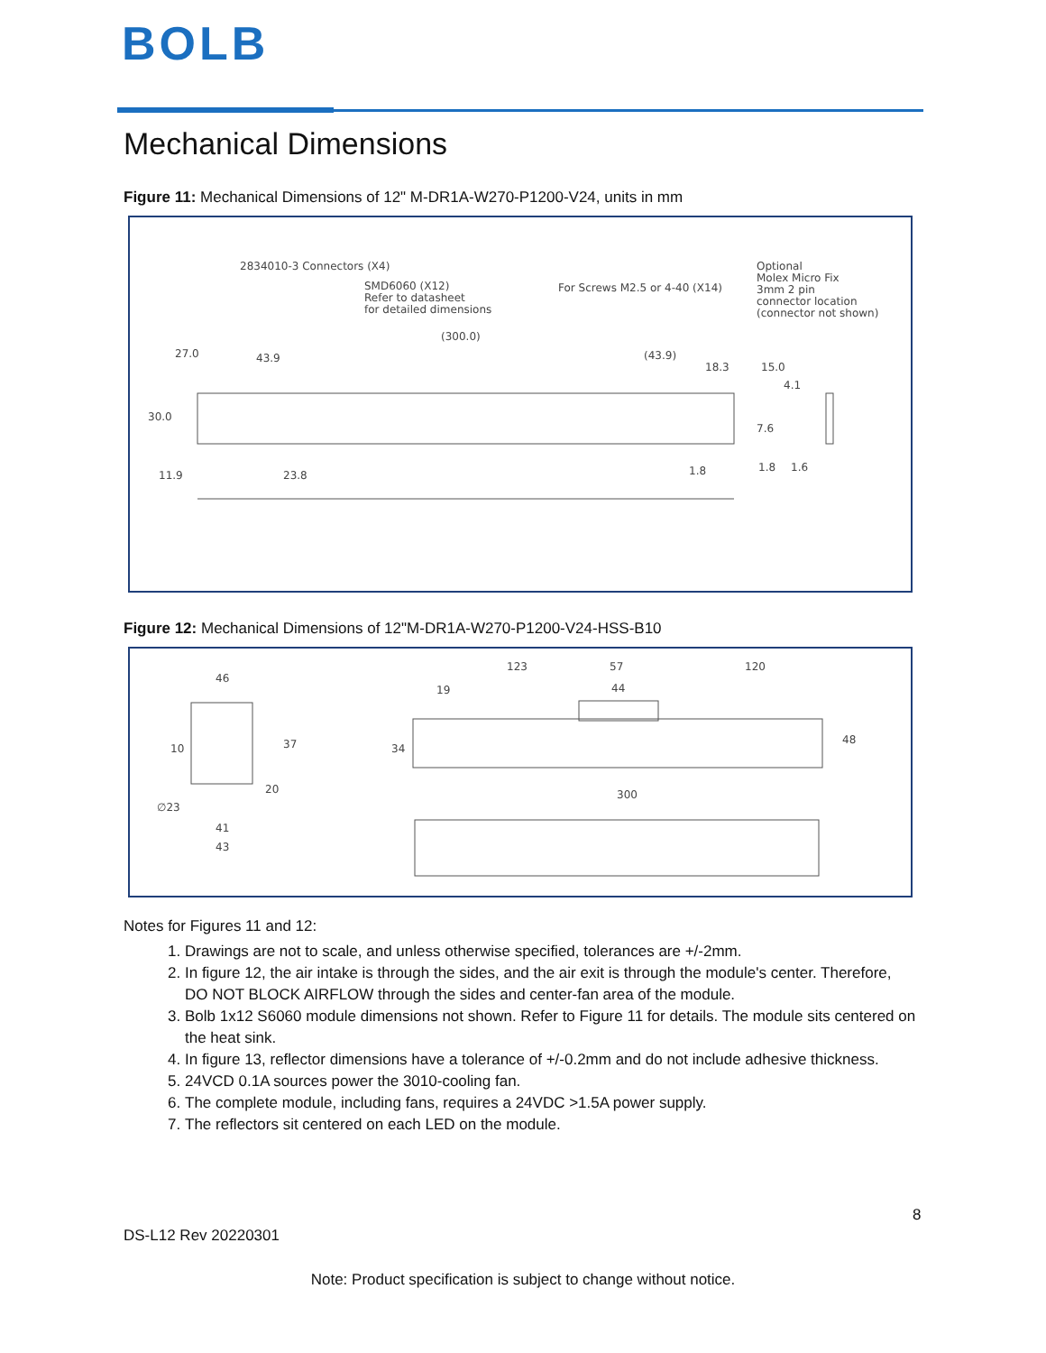BOLB
Mechanical Dimensions
Figure 11: Mechanical Dimensions of 12" M-DR1A-W270-P1200-V24, units in mm
2834010-3 Connectors (X4)
SMD6060 (X12)
Refer to datasheet
for detailed dimensions
For Screws M2.5 or 4-40 (X14)
Optional
Molex Micro Fix
3mm 2 pin
connector location
(connector not shown)
(300.0)
43.9
(43.9)
18.3
27.0
15.0
4.1
30.0
7.6
11.9
23.8
1.8
1.8
1.6
Figure 12: Mechanical Dimensions of 12"M-DR1A-W270-P1200-V24-HSS-B10
46
10
37
20
∅23
41
43
123
57
120
19
44
34
48
300
Notes for Figures 11 and 12:
1. Drawings are not to scale, and unless otherwise specified, tolerances are +/-2mm.
2. In figure 12, the air intake is through the sides, and the air exit is through the module's center. Therefore, DO NOT BLOCK AIRFLOW through the sides and center-fan area of the module.
3. Bolb 1x12 S6060 module dimensions not shown. Refer to Figure 11 for details. The module sits centered on the heat sink.
4. In figure 13, reflector dimensions have a tolerance of +/-0.2mm and do not include adhesive thickness.
5. 24VCD 0.1A sources power the 3010-cooling fan.
6. The complete module, including fans, requires a 24VDC >1.5A power supply.
7. The reflectors sit centered on each LED on the module.
8
DS-L12 Rev 20220301
Note: Product specification is subject to change without notice.